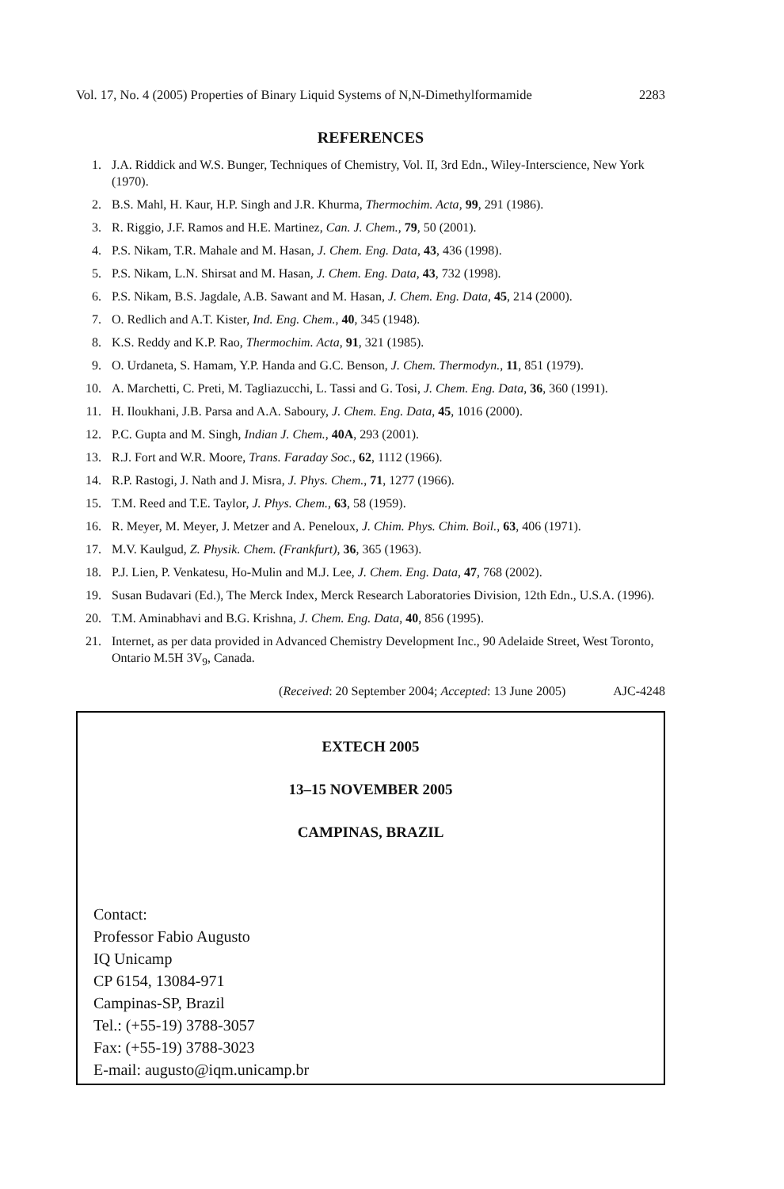Vol. 17, No. 4 (2005) Properties of Binary Liquid Systems of N,N-Dimethylformamide 2283
REFERENCES
1. J.A. Riddick and W.S. Bunger, Techniques of Chemistry, Vol. II, 3rd Edn., Wiley-Interscience, New York (1970).
2. B.S. Mahl, H. Kaur, H.P. Singh and J.R. Khurma, Thermochim. Acta, 99, 291 (1986).
3. R. Riggio, J.F. Ramos and H.E. Martinez, Can. J. Chem., 79, 50 (2001).
4. P.S. Nikam, T.R. Mahale and M. Hasan, J. Chem. Eng. Data, 43, 436 (1998).
5. P.S. Nikam, L.N. Shirsat and M. Hasan, J. Chem. Eng. Data, 43, 732 (1998).
6. P.S. Nikam, B.S. Jagdale, A.B. Sawant and M. Hasan, J. Chem. Eng. Data, 45, 214 (2000).
7. O. Redlich and A.T. Kister, Ind. Eng. Chem., 40, 345 (1948).
8. K.S. Reddy and K.P. Rao, Thermochim. Acta, 91, 321 (1985).
9. O. Urdaneta, S. Hamam, Y.P. Handa and G.C. Benson, J. Chem. Thermodyn., 11, 851 (1979).
10. A. Marchetti, C. Preti, M. Tagliazucchi, L. Tassi and G. Tosi, J. Chem. Eng. Data, 36, 360 (1991).
11. H. Iloukhani, J.B. Parsa and A.A. Saboury, J. Chem. Eng. Data, 45, 1016 (2000).
12. P.C. Gupta and M. Singh, Indian J. Chem., 40A, 293 (2001).
13. R.J. Fort and W.R. Moore, Trans. Faraday Soc., 62, 1112 (1966).
14. R.P. Rastogi, J. Nath and J. Misra, J. Phys. Chem., 71, 1277 (1966).
15. T.M. Reed and T.E. Taylor, J. Phys. Chem., 63, 58 (1959).
16. R. Meyer, M. Meyer, J. Metzer and A. Peneloux, J. Chim. Phys. Chim. Boil., 63, 406 (1971).
17. M.V. Kaulgud, Z. Physik. Chem. (Frankfurt), 36, 365 (1963).
18. P.J. Lien, P. Venkatesu, Ho-Mulin and M.J. Lee, J. Chem. Eng. Data, 47, 768 (2002).
19. Susan Budavari (Ed.), The Merck Index, Merck Research Laboratories Division, 12th Edn., U.S.A. (1996).
20. T.M. Aminabhavi and B.G. Krishna, J. Chem. Eng. Data, 40, 856 (1995).
21. Internet, as per data provided in Advanced Chemistry Development Inc., 90 Adelaide Street, West Toronto, Ontario M.5H 3V<sub>9</sub>, Canada.
(Received: 20 September 2004; Accepted: 13 June 2005) AJC-4248
EXTECH 2005
13–15 NOVEMBER 2005
CAMPINAS, BRAZIL
Contact:
Professor Fabio Augusto
IQ Unicamp
CP 6154, 13084-971
Campinas-SP, Brazil
Tel.: (+55-19) 3788-3057
Fax: (+55-19) 3788-3023
E-mail: augusto@iqm.unicamp.br